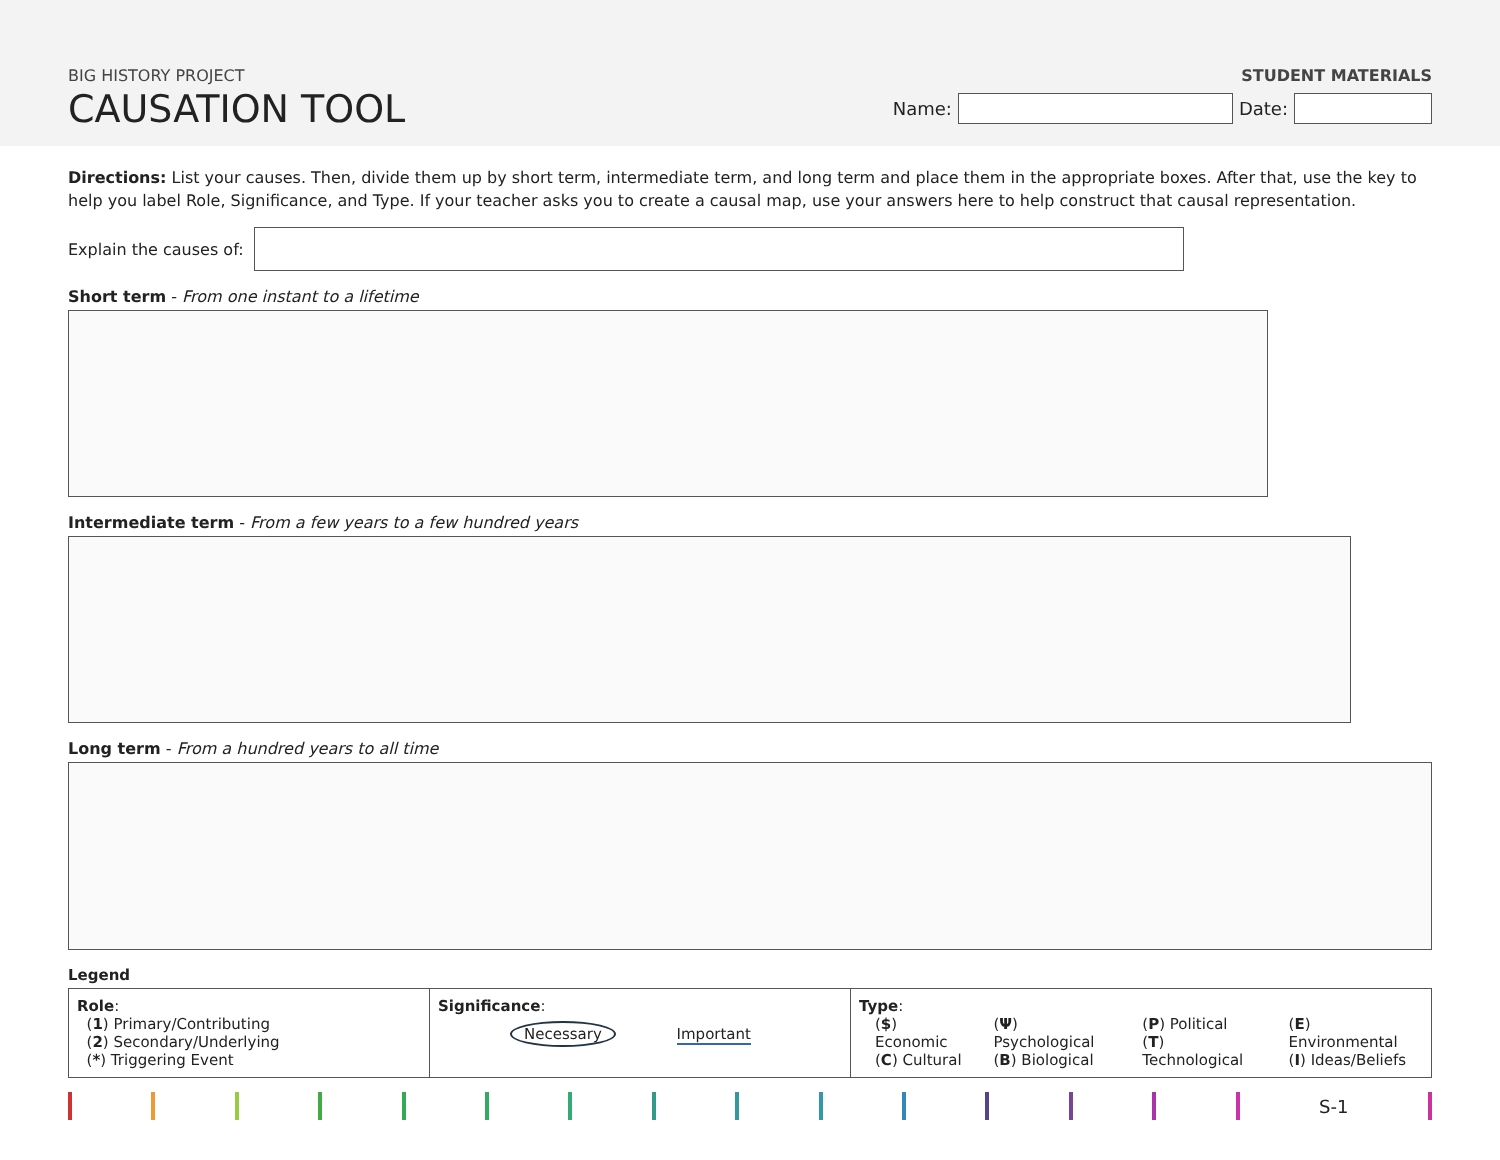BIG HISTORY PROJECT
CAUSATION TOOL
STUDENT MATERIALS
Name:
Date:
Directions: List your causes. Then, divide them up by short term, intermediate term, and long term and place them in the appropriate boxes. After that, use the key to help you label Role, Significance, and Type. If your teacher asks you to create a causal map, use your answers here to help construct that causal representation.
Explain the causes of:
Short term - From one instant to a lifetime
Intermediate term - From a few years to a few hundred years
Long term - From a hundred years to all time
Legend
| Role : ( 1 ) Primary/Contributing ( 2 ) Secondary/Underlying ( * ) Triggering Event | Significance : Necessary Important | Type : ( $ ) Economic ( C ) Cultural ( Ψ ) Psychological ( B ) Biological ( P ) Political ( T ) Technological ( E ) Environmental ( I ) Ideas/Beliefs |
S-1